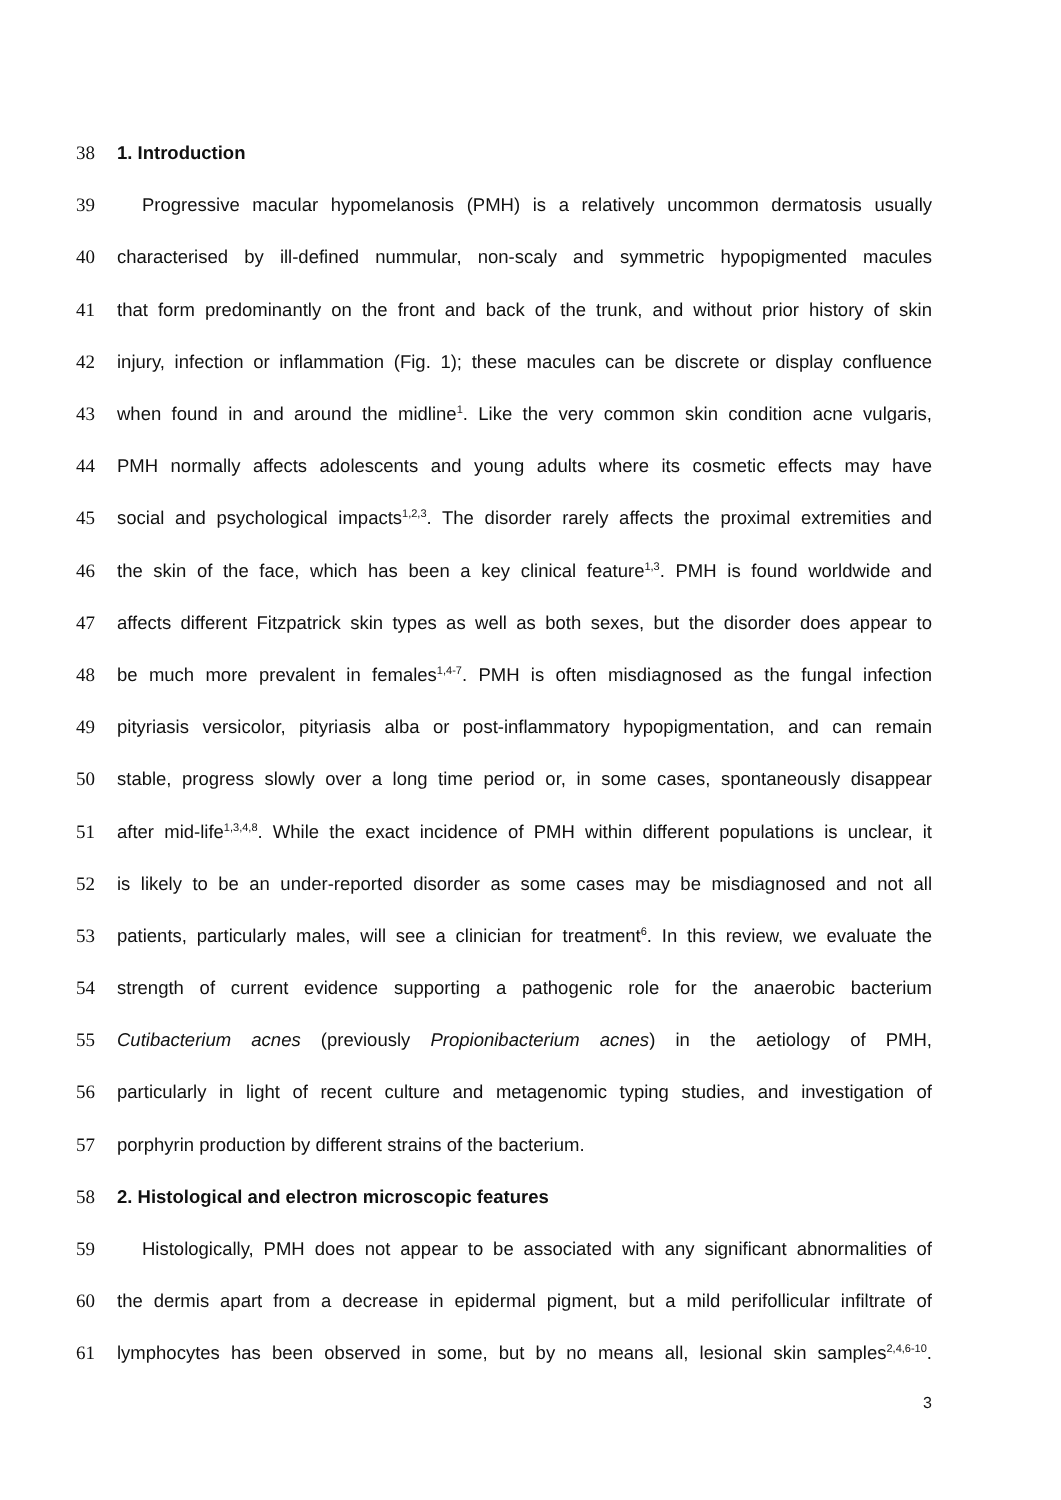38 1. Introduction
39 Progressive macular hypomelanosis (PMH) is a relatively uncommon dermatosis usually
40 characterised by ill-defined nummular, non-scaly and symmetric hypopigmented macules
41 that form predominantly on the front and back of the trunk, and without prior history of skin
42 injury, infection or inflammation (Fig. 1); these macules can be discrete or display confluence
43 when found in and around the midline<sup>1</sup>. Like the very common skin condition acne vulgaris,
44 PMH normally affects adolescents and young adults where its cosmetic effects may have
45 social and psychological impacts<sup>1,2,3</sup>. The disorder rarely affects the proximal extremities and
46 the skin of the face, which has been a key clinical feature<sup>1,3</sup>. PMH is found worldwide and
47 affects different Fitzpatrick skin types as well as both sexes, but the disorder does appear to
48 be much more prevalent in females<sup>1,4-7</sup>. PMH is often misdiagnosed as the fungal infection
49 pityriasis versicolor, pityriasis alba or post-inflammatory hypopigmentation, and can remain
50 stable, progress slowly over a long time period or, in some cases, spontaneously disappear
51 after mid-life<sup>1,3,4,8</sup>. While the exact incidence of PMH within different populations is unclear, it
52 is likely to be an under-reported disorder as some cases may be misdiagnosed and not all
53 patients, particularly males, will see a clinician for treatment<sup>6</sup>. In this review, we evaluate the
54 strength of current evidence supporting a pathogenic role for the anaerobic bacterium
55 Cutibacterium acnes (previously Propionibacterium acnes) in the aetiology of PMH,
56 particularly in light of recent culture and metagenomic typing studies, and investigation of
57 porphyrin production by different strains of the bacterium.
58 2. Histological and electron microscopic features
59 Histologically, PMH does not appear to be associated with any significant abnormalities of
60 the dermis apart from a decrease in epidermal pigment, but a mild perifollicular infiltrate of
61 lymphocytes has been observed in some, but by no means all, lesional skin samples<sup>2,4,6-10</sup>.
3